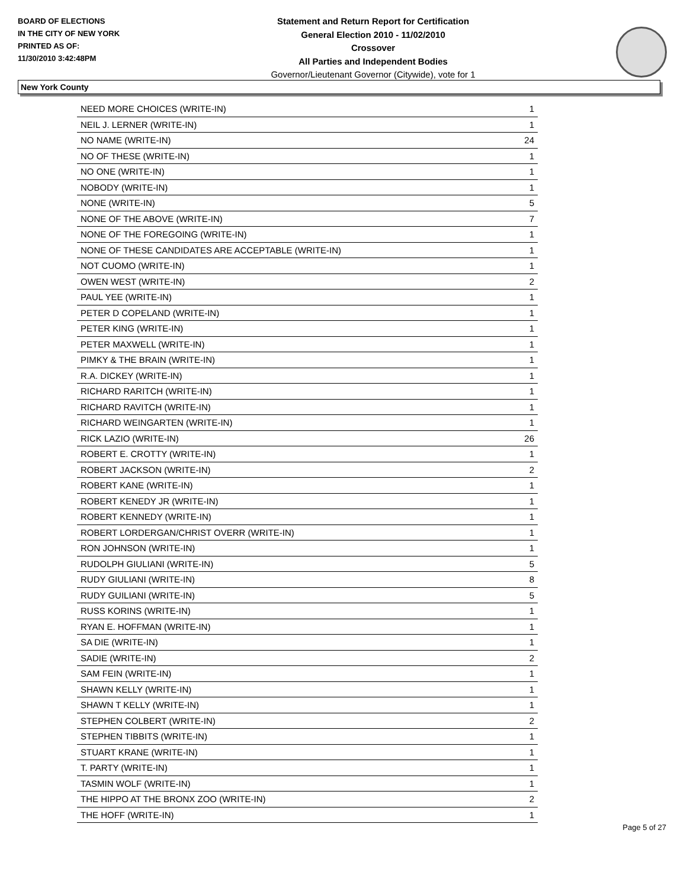BOARD OF ELECTIONS
IN THE CITY OF NEW YORK
PRINTED AS OF:
11/30/2010 3:42:48PM
Statement and Return Report for Certification
General Election 2010 - 11/02/2010
Crossover
All Parties and Independent Bodies
Governor/Lieutenant Governor (Citywide), vote for 1
New York County
| NEED MORE CHOICES (WRITE-IN) | 1 |
| NEIL J. LERNER (WRITE-IN) | 1 |
| NO NAME (WRITE-IN) | 24 |
| NO OF THESE (WRITE-IN) | 1 |
| NO ONE (WRITE-IN) | 1 |
| NOBODY (WRITE-IN) | 1 |
| NONE (WRITE-IN) | 5 |
| NONE OF THE ABOVE (WRITE-IN) | 7 |
| NONE OF THE FOREGOING (WRITE-IN) | 1 |
| NONE OF THESE CANDIDATES ARE ACCEPTABLE (WRITE-IN) | 1 |
| NOT CUOMO (WRITE-IN) | 1 |
| OWEN WEST (WRITE-IN) | 2 |
| PAUL YEE (WRITE-IN) | 1 |
| PETER D COPELAND (WRITE-IN) | 1 |
| PETER KING (WRITE-IN) | 1 |
| PETER MAXWELL (WRITE-IN) | 1 |
| PIMKY & THE BRAIN (WRITE-IN) | 1 |
| R.A. DICKEY (WRITE-IN) | 1 |
| RICHARD RARITCH (WRITE-IN) | 1 |
| RICHARD RAVITCH (WRITE-IN) | 1 |
| RICHARD WEINGARTEN (WRITE-IN) | 1 |
| RICK LAZIO (WRITE-IN) | 26 |
| ROBERT E. CROTTY (WRITE-IN) | 1 |
| ROBERT JACKSON (WRITE-IN) | 2 |
| ROBERT KANE (WRITE-IN) | 1 |
| ROBERT KENEDY JR (WRITE-IN) | 1 |
| ROBERT KENNEDY (WRITE-IN) | 1 |
| ROBERT LORDERGAN/CHRIST OVERR (WRITE-IN) | 1 |
| RON JOHNSON (WRITE-IN) | 1 |
| RUDOLPH GIULIANI (WRITE-IN) | 5 |
| RUDY GIULIANI (WRITE-IN) | 8 |
| RUDY GUILIANI (WRITE-IN) | 5 |
| RUSS KORINS (WRITE-IN) | 1 |
| RYAN E. HOFFMAN (WRITE-IN) | 1 |
| SA DIE (WRITE-IN) | 1 |
| SADIE (WRITE-IN) | 2 |
| SAM FEIN (WRITE-IN) | 1 |
| SHAWN KELLY (WRITE-IN) | 1 |
| SHAWN T KELLY (WRITE-IN) | 1 |
| STEPHEN COLBERT (WRITE-IN) | 2 |
| STEPHEN TIBBITS (WRITE-IN) | 1 |
| STUART KRANE (WRITE-IN) | 1 |
| T. PARTY (WRITE-IN) | 1 |
| TASMIN WOLF (WRITE-IN) | 1 |
| THE HIPPO AT THE BRONX ZOO (WRITE-IN) | 2 |
| THE HOFF (WRITE-IN) | 1 |
Page 5 of 27